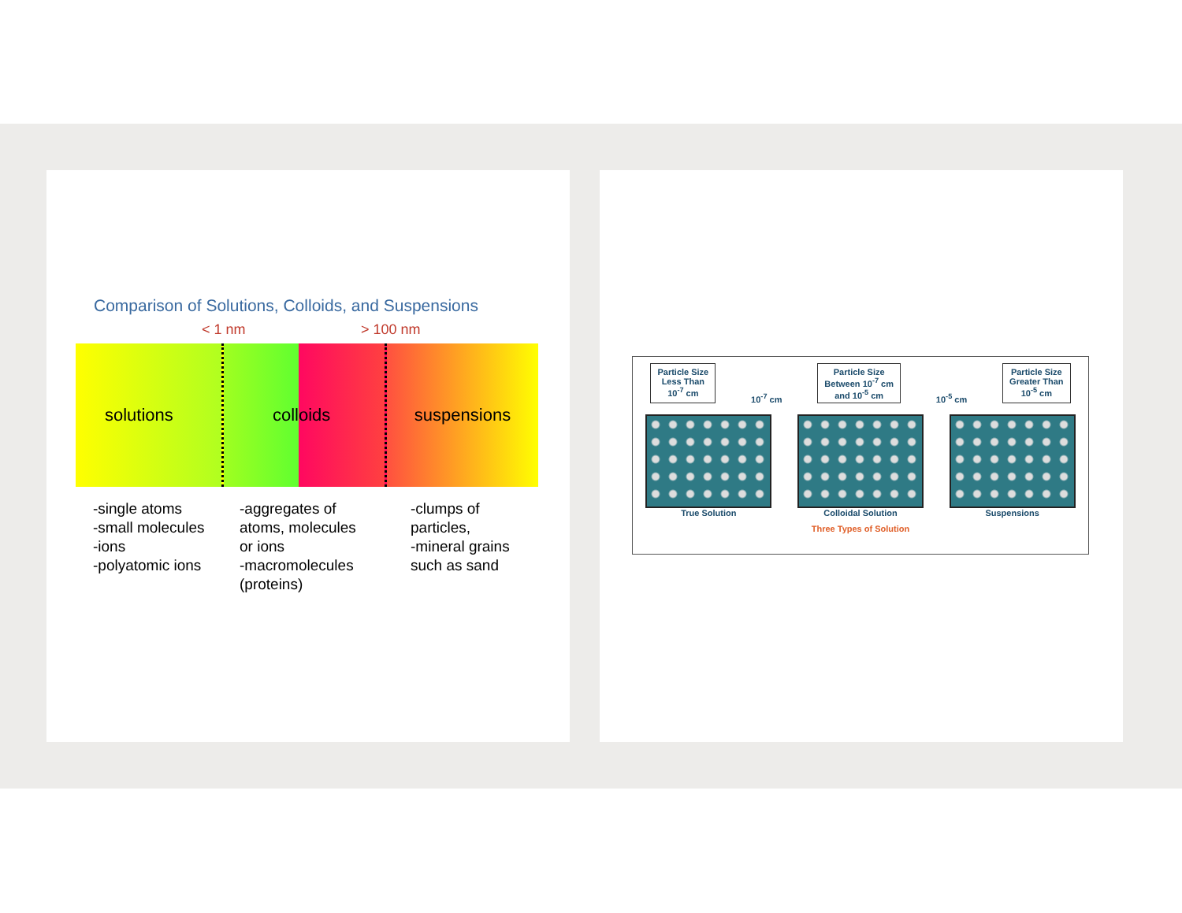Comparison of Solutions, Colloids, and Suspensions
< 1 nm > 100 nm
solutions coll oids suspensions
-single atoms
-small molecules
-ions
-polyatomic ions
-aggregates of
atoms, molecules
or ions
-macromolecules
(proteins)
-clumps of
particles,
-mineral grains
such as sand
Particle Size
Less Than
10<sup>-7</sup> cm 10<sup>-7</sup> cm Particle Size
Between 10<sup>-7</sup> cm
and 10<sup>-5</sup> cm 10<sup>-5</sup> cm Particle Size
Greater Than
10<sup>-5</sup> cm
True Solution Colloidal Solution Suspensions
Three Types of Solution